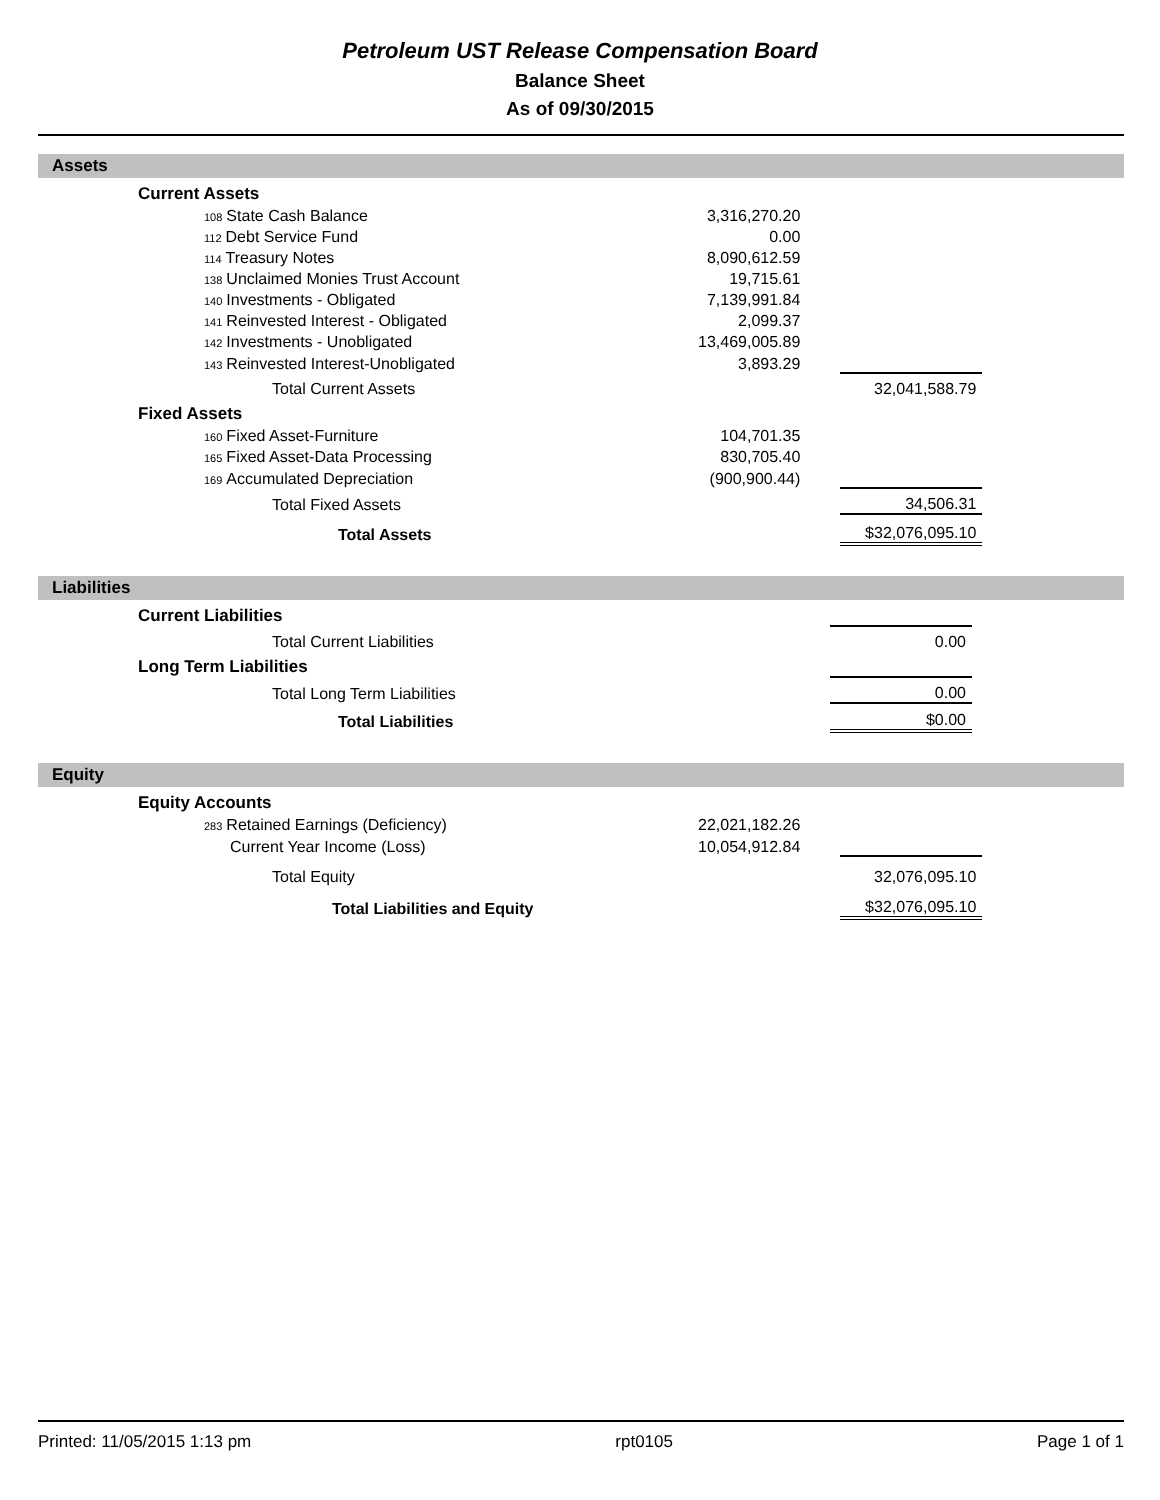Petroleum UST Release Compensation Board
Balance Sheet
As of 09/30/2015
Assets
| | Current Assets | | | | |
| | 108 State Cash Balance | 3,316,270.20 | | | |
| | 112 Debt Service Fund | 0.00 | | | |
| | 114 Treasury Notes | 8,090,612.59 | | | |
| | 138 Unclaimed Monies Trust Account | 19,715.61 | | | |
| | 140 Investments - Obligated | 7,139,991.84 | | | |
| | 141 Reinvested Interest - Obligated | 2,099.37 | | | |
| | 142 Investments - Unobligated | 13,469,005.89 | | | |
| | 143 Reinvested Interest-Unobligated | 3,893.29 | | | |
| | Total Current Assets | | | 32,041,588.79 | |
| | Fixed Assets | | | | |
| | 160 Fixed Asset-Furniture | 104,701.35 | | | |
| | 165 Fixed Asset-Data Processing | 830,705.40 | | | |
| | 169 Accumulated Depreciation | (900,900.44) | | | |
| | Total Fixed Assets | | | 34,506.31 | |
| | Total Assets | | | $32,076,095.10 | |
Liabilities
| | Current Liabilities | | | | |
| | Total Current Liabilities | | | 0.00 | |
| | Long Term Liabilities | | | | |
| | Total Long Term Liabilities | | | 0.00 | |
| | Total Liabilities | | | $0.00 | |
Equity
| | Equity Accounts | | | | |
| | 283 Retained Earnings (Deficiency) | 22,021,182.26 | | | |
| | Current Year Income (Loss) | 10,054,912.84 | | | |
| | Total Equity | | | 32,076,095.10 | |
| | Total Liabilities and Equity | | | $32,076,095.10 | |
Printed: 11/05/2015 1:13 pm rpt0105 Page 1 of 1